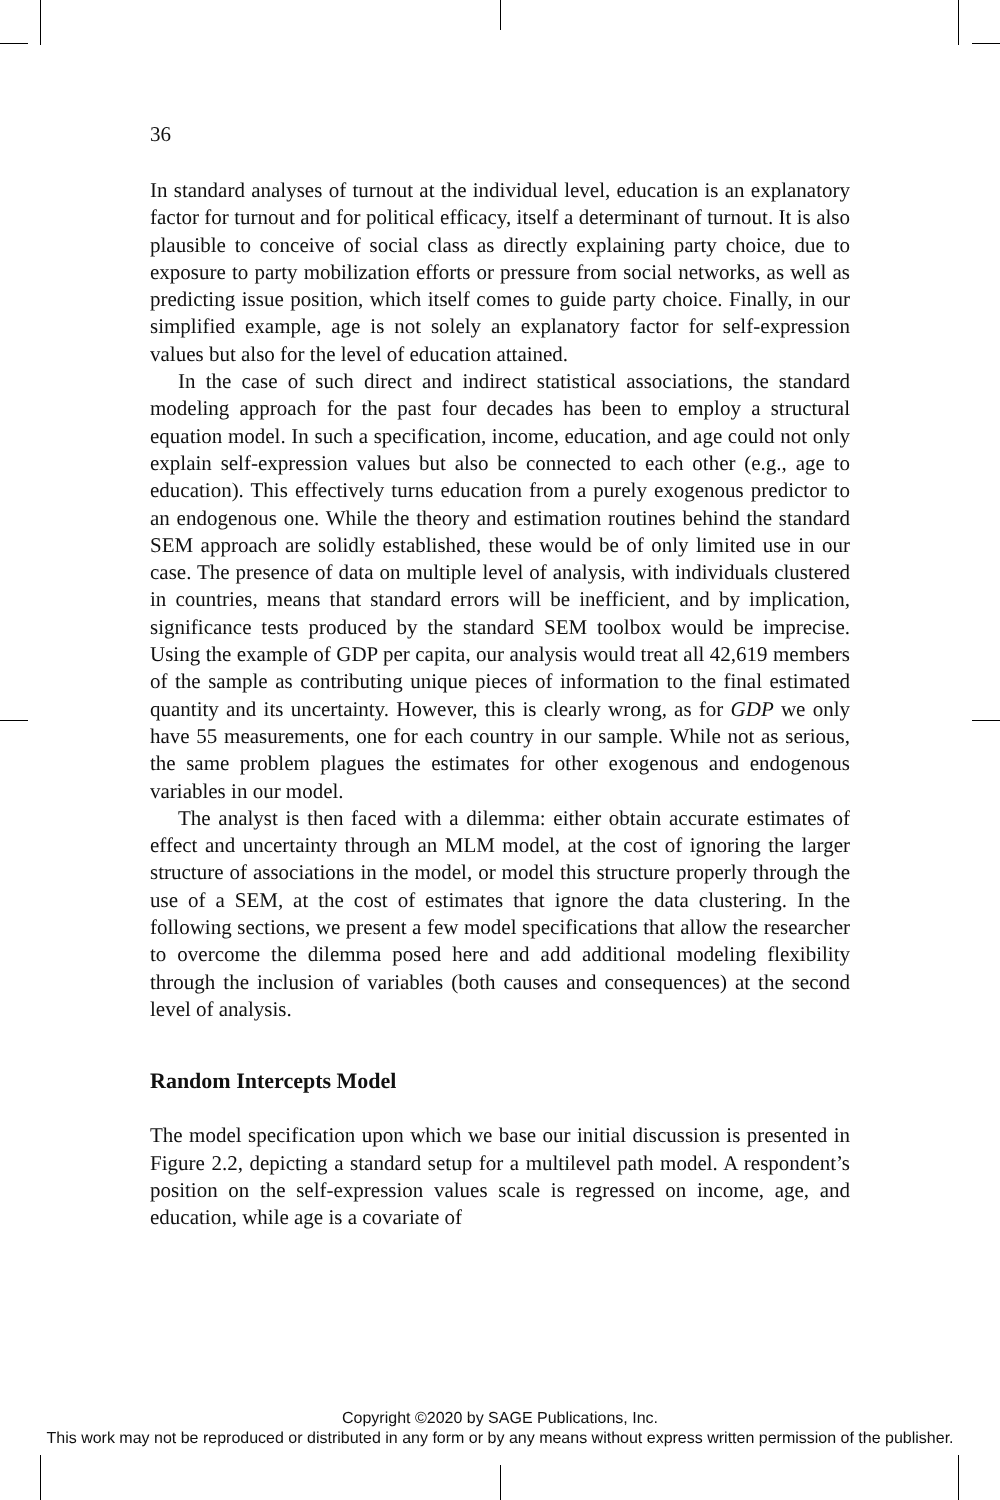36
In standard analyses of turnout at the individual level, education is an explanatory factor for turnout and for political efficacy, itself a determinant of turnout. It is also plausible to conceive of social class as directly explaining party choice, due to exposure to party mobilization efforts or pressure from social networks, as well as predicting issue position, which itself comes to guide party choice. Finally, in our simplified example, age is not solely an explanatory factor for self-expression values but also for the level of education attained.
In the case of such direct and indirect statistical associations, the standard modeling approach for the past four decades has been to employ a structural equation model. In such a specification, income, education, and age could not only explain self-expression values but also be connected to each other (e.g., age to education). This effectively turns education from a purely exogenous predictor to an endogenous one. While the theory and estimation routines behind the standard SEM approach are solidly established, these would be of only limited use in our case. The presence of data on multiple level of analysis, with individuals clustered in countries, means that standard errors will be inefficient, and by implication, significance tests produced by the standard SEM toolbox would be imprecise. Using the example of GDP per capita, our analysis would treat all 42,619 members of the sample as contributing unique pieces of information to the final estimated quantity and its uncertainty. However, this is clearly wrong, as for GDP we only have 55 measurements, one for each country in our sample. While not as serious, the same problem plagues the estimates for other exogenous and endogenous variables in our model.
The analyst is then faced with a dilemma: either obtain accurate estimates of effect and uncertainty through an MLM model, at the cost of ignoring the larger structure of associations in the model, or model this structure properly through the use of a SEM, at the cost of estimates that ignore the data clustering. In the following sections, we present a few model specifications that allow the researcher to overcome the dilemma posed here and add additional modeling flexibility through the inclusion of variables (both causes and consequences) at the second level of analysis.
Random Intercepts Model
The model specification upon which we base our initial discussion is presented in Figure 2.2, depicting a standard setup for a multilevel path model. A respondent’s position on the self-expression values scale is regressed on income, age, and education, while age is a covariate of
Copyright ©2020 by SAGE Publications, Inc.
This work may not be reproduced or distributed in any form or by any means without express written permission of the publisher.